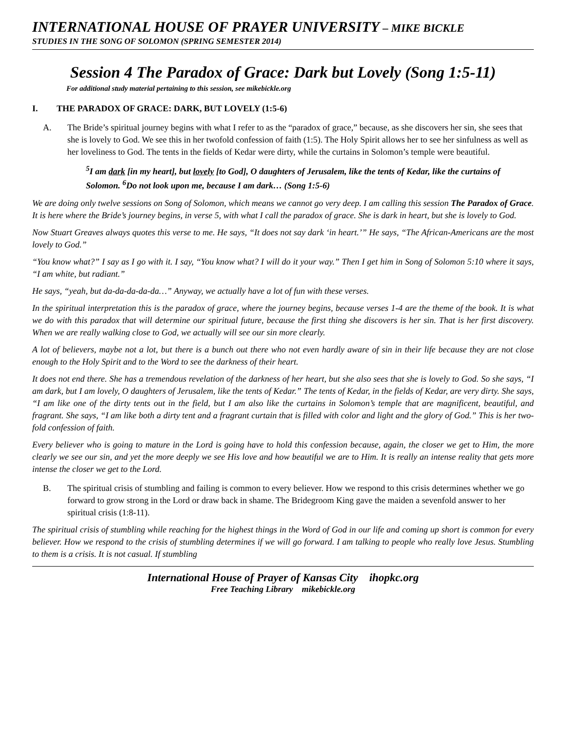INTERNATIONAL HOUSE OF PRAYER UNIVERSITY – MIKE BICKLE
STUDIES IN THE SONG OF SOLOMON (SPRING SEMESTER 2014)
Session 4 The Paradox of Grace: Dark but Lovely (Song 1:5-11)
For additional study material pertaining to this session, see mikebickle.org
I. THE PARADOX OF GRACE: DARK, BUT LOVELY (1:5-6)
A. The Bride’s spiritual journey begins with what I refer to as the “paradox of grace,” because, as she discovers her sin, she sees that she is lovely to God. We see this in her twofold confession of faith (1:5). The Holy Spirit allows her to see her sinfulness as well as her loveliness to God. The tents in the fields of Kedar were dirty, while the curtains in Solomon’s temple were beautiful.
<sup>5</sup> I am dark [in my heart], but lovely [to God], O daughters of Jerusalem, like the tents of Kedar, like the curtains of Solomon. <sup>6</sup>Do not look upon me, because I am dark… (Song 1:5-6)
We are doing only twelve sessions on Song of Solomon, which means we cannot go very deep. I am calling this session The Paradox of Grace. It is here where the Bride’s journey begins, in verse 5, with what I call the paradox of grace. She is dark in heart, but she is lovely to God.
Now Stuart Greaves always quotes this verse to me. He says, “It does not say dark ‘in heart.’” He says, “The African-Americans are the most lovely to God.”
“You know what?” I say as I go with it. I say, “You know what? I will do it your way.” Then I get him in Song of Solomon 5:10 where it says, “I am white, but radiant.”
He says, “yeah, but da-da-da-da-da…” Anyway, we actually have a lot of fun with these verses.
In the spiritual interpretation this is the paradox of grace, where the journey begins, because verses 1-4 are the theme of the book. It is what we do with this paradox that will determine our spiritual future, because the first thing she discovers is her sin. That is her first discovery. When we are really walking close to God, we actually will see our sin more clearly.
A lot of believers, maybe not a lot, but there is a bunch out there who not even hardly aware of sin in their life because they are not close enough to the Holy Spirit and to the Word to see the darkness of their heart.
It does not end there. She has a tremendous revelation of the darkness of her heart, but she also sees that she is lovely to God. So she says, “I am dark, but I am lovely, O daughters of Jerusalem, like the tents of Kedar.” The tents of Kedar, in the fields of Kedar, are very dirty. She says, “I am like one of the dirty tents out in the field, but I am also like the curtains in Solomon’s temple that are magnificent, beautiful, and fragrant. She says, “I am like both a dirty tent and a fragrant curtain that is filled with color and light and the glory of God.” This is her two-fold confession of faith.
Every believer who is going to mature in the Lord is going have to hold this confession because, again, the closer we get to Him, the more clearly we see our sin, and yet the more deeply we see His love and how beautiful we are to Him. It is really an intense reality that gets more intense the closer we get to the Lord.
B. The spiritual crisis of stumbling and failing is common to every believer. How we respond to this crisis determines whether we go forward to grow strong in the Lord or draw back in shame. The Bridegroom King gave the maiden a sevenfold answer to her spiritual crisis (1:8-11).
The spiritual crisis of stumbling while reaching for the highest things in the Word of God in our life and coming up short is common for every believer. How we respond to the crisis of stumbling determines if we will go forward. I am talking to people who really love Jesus. Stumbling to them is a crisis. It is not casual. If stumbling
International House of Prayer of Kansas City ihopkc.org
Free Teaching Library mikebickle.org